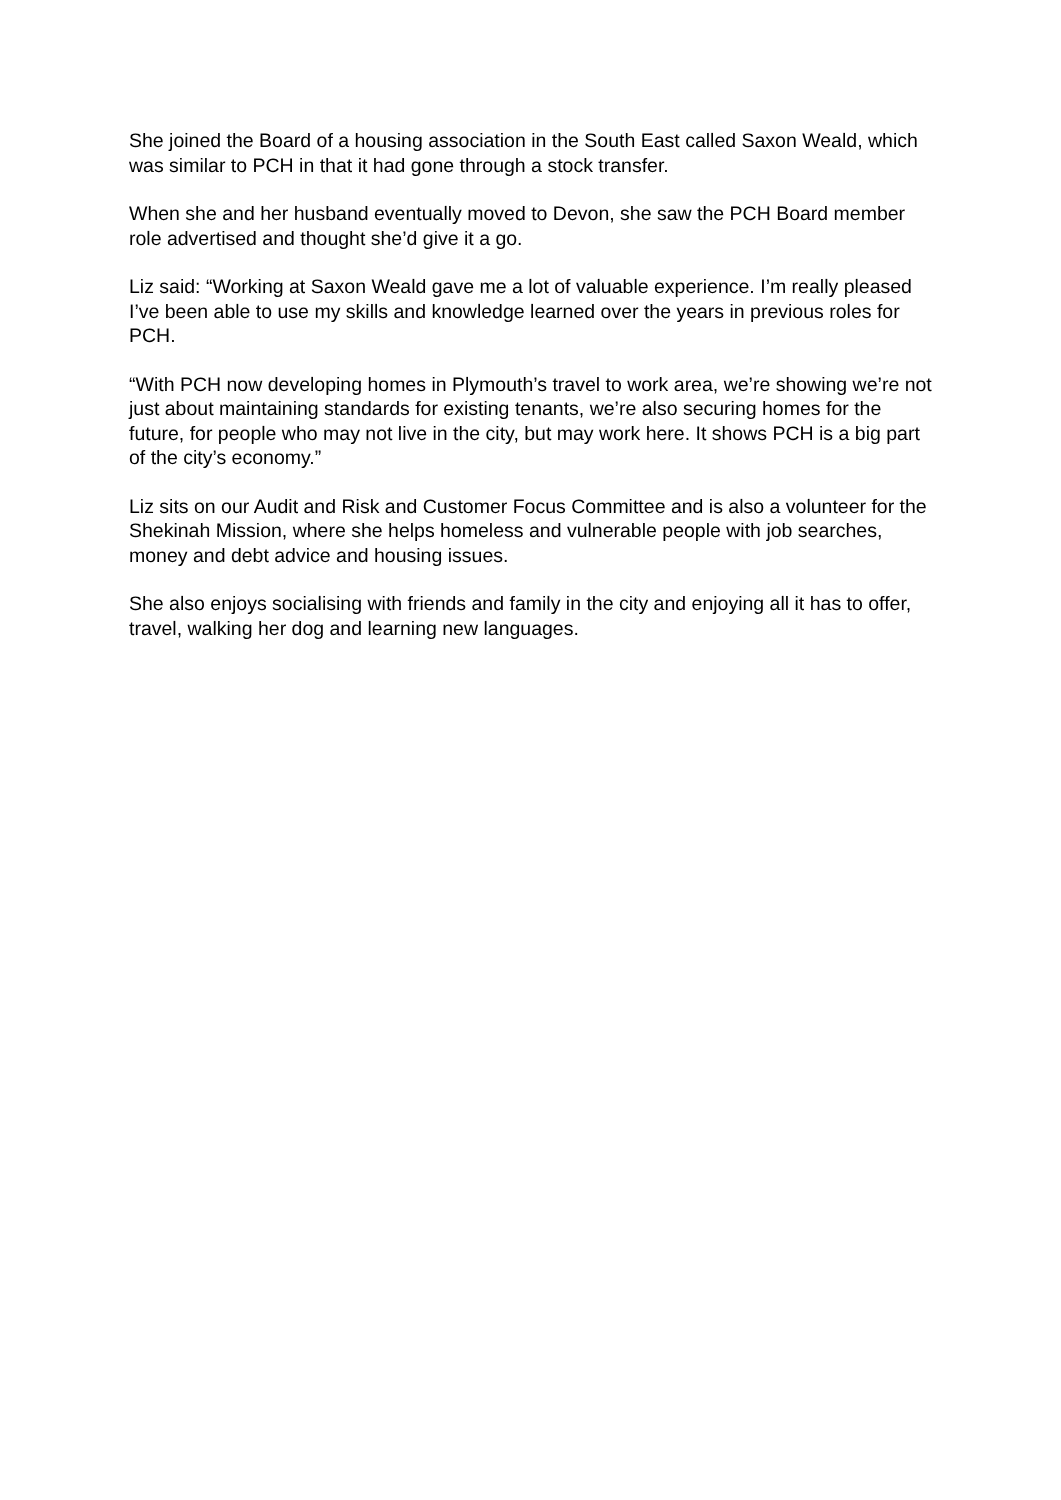She joined the Board of a housing association in the South East called Saxon Weald, which was similar to PCH in that it had gone through a stock transfer.
When she and her husband eventually moved to Devon, she saw the PCH Board member role advertised and thought she’d give it a go.
Liz said: “Working at Saxon Weald gave me a lot of valuable experience. I’m really pleased I’ve been able to use my skills and knowledge learned over the years in previous roles for PCH.
“With PCH now developing homes in Plymouth’s travel to work area, we’re showing we’re not just about maintaining standards for existing tenants, we’re also securing homes for the future, for people who may not live in the city, but may work here. It shows PCH is a big part of the city’s economy.”
Liz sits on our Audit and Risk and Customer Focus Committee and is also a volunteer for the Shekinah Mission, where she helps homeless and vulnerable people with job searches, money and debt advice and housing issues.
She also enjoys socialising with friends and family in the city and enjoying all it has to offer, travel, walking her dog and learning new languages.